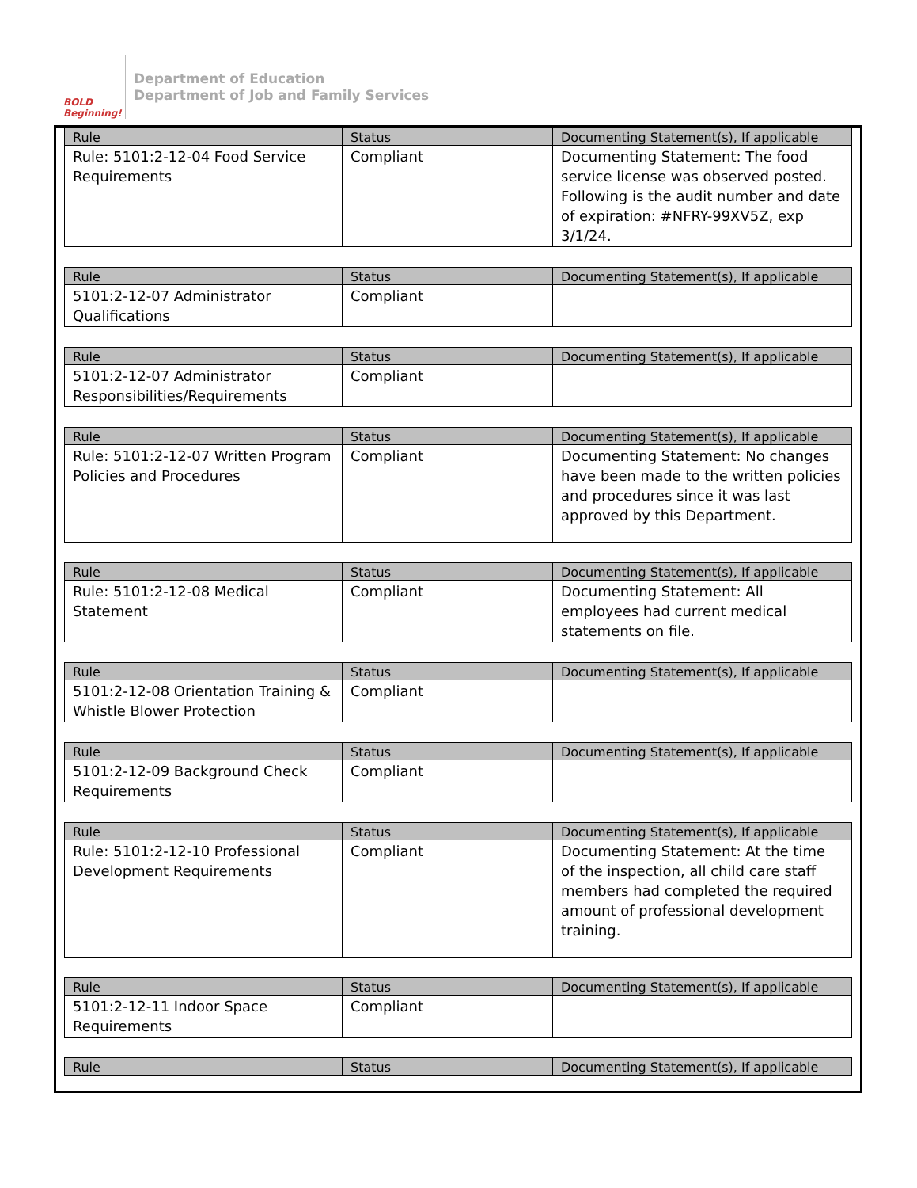BOLD Beginning!
Department of Education
Department of Job and Family Services
| Rule | Status | Documenting Statement(s), If applicable |
| --- | --- | --- |
| Rule: 5101:2-12-04 Food Service Requirements | Compliant | Documenting Statement: The food service license was observed posted. Following is the audit number and date of expiration: #NFRY-99XV5Z, exp 3/1/24. |
| Rule | Status | Documenting Statement(s), If applicable |
| --- | --- | --- |
| 5101:2-12-07 Administrator Qualifications | Compliant | |
| Rule | Status | Documenting Statement(s), If applicable |
| --- | --- | --- |
| 5101:2-12-07 Administrator Responsibilities/Requirements | Compliant | |
| Rule | Status | Documenting Statement(s), If applicable |
| --- | --- | --- |
| Rule: 5101:2-12-07 Written Program Policies and Procedures | Compliant | Documenting Statement: No changes have been made to the written policies and procedures since it was last approved by this Department. |
| Rule | Status | Documenting Statement(s), If applicable |
| --- | --- | --- |
| Rule: 5101:2-12-08 Medical Statement | Compliant | Documenting Statement: All employees had current medical statements on file. |
| Rule | Status | Documenting Statement(s), If applicable |
| --- | --- | --- |
| 5101:2-12-08 Orientation Training & Whistle Blower Protection | Compliant | |
| Rule | Status | Documenting Statement(s), If applicable |
| --- | --- | --- |
| 5101:2-12-09 Background Check Requirements | Compliant | |
| Rule | Status | Documenting Statement(s), If applicable |
| --- | --- | --- |
| Rule: 5101:2-12-10 Professional Development Requirements | Compliant | Documenting Statement: At the time of the inspection, all child care staff members had completed the required amount of professional development training. |
| Rule | Status | Documenting Statement(s), If applicable |
| --- | --- | --- |
| 5101:2-12-11 Indoor Space Requirements | Compliant | |
| Rule | Status | Documenting Statement(s), If applicable |
| --- | --- | --- |